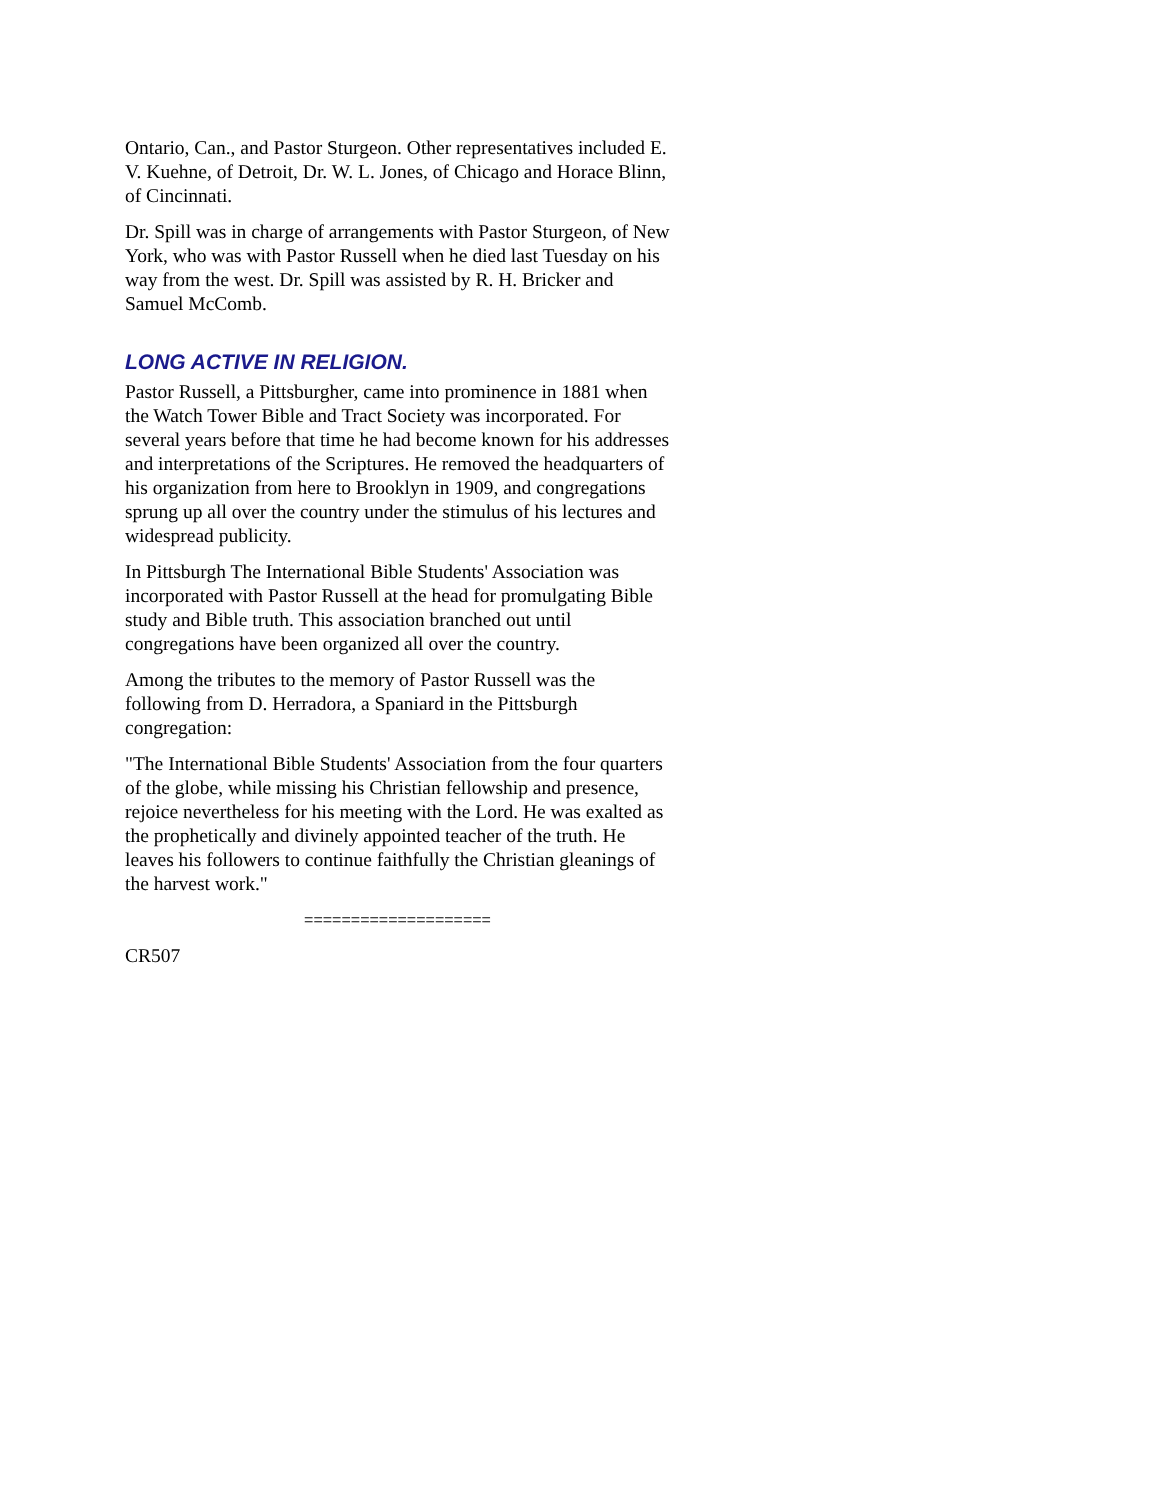Ontario, Can., and Pastor Sturgeon. Other representatives included E. V. Kuehne, of Detroit, Dr. W. L. Jones, of Chicago and Horace Blinn, of Cincinnati.
Dr. Spill was in charge of arrangements with Pastor Sturgeon, of New York, who was with Pastor Russell when he died last Tuesday on his way from the west. Dr. Spill was assisted by R. H. Bricker and Samuel McComb.
LONG ACTIVE IN RELIGION.
Pastor Russell, a Pittsburgher, came into prominence in 1881 when the Watch Tower Bible and Tract Society was incorporated. For several years before that time he had become known for his addresses and interpretations of the Scriptures. He removed the headquarters of his organization from here to Brooklyn in 1909, and congregations sprung up all over the country under the stimulus of his lectures and widespread publicity.
In Pittsburgh The International Bible Students' Association was incorporated with Pastor Russell at the head for promulgating Bible study and Bible truth. This association branched out until congregations have been organized all over the country.
Among the tributes to the memory of Pastor Russell was the following from D. Herradora, a Spaniard in the Pittsburgh congregation:
"The International Bible Students' Association from the four quarters of the globe, while missing his Christian fellowship and presence, rejoice nevertheless for his meeting with the Lord. He was exalted as the prophetically and divinely appointed teacher of the truth. He leaves his followers to continue faithfully the Christian gleanings of the harvest work."
====================
CR507